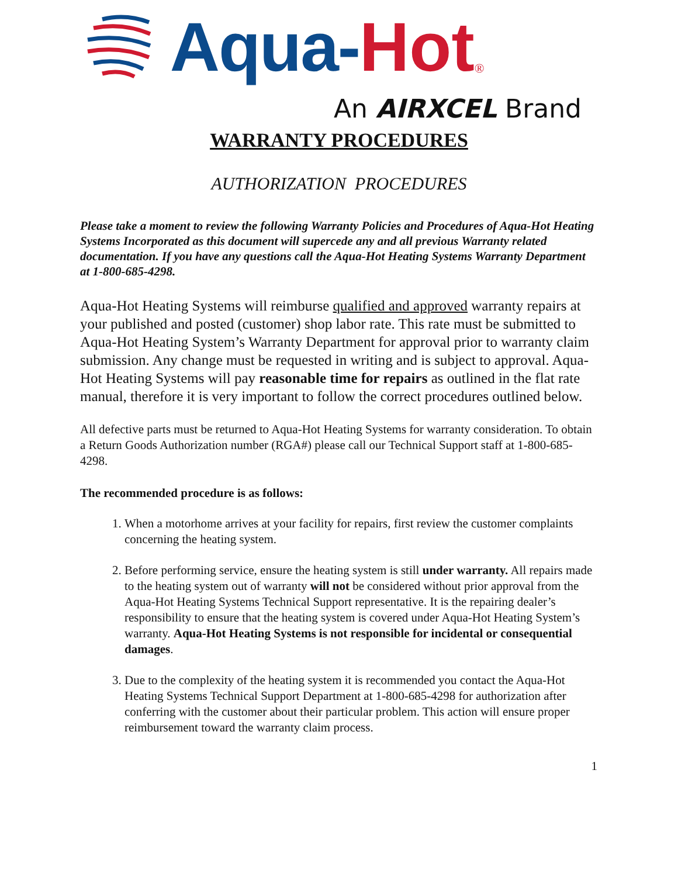Aqua- Hot ®
An AIRXCEL Brand
WARRANTY PROCEDURES
AUTHORIZATION PROCEDURES
Please take a moment to review the following Warranty Policies and Procedures of Aqua-Hot Heating Systems Incorporated as this document will supercede any and all previous Warranty related documentation. If you have any questions call the Aqua-Hot Heating Systems Warranty Department at 1-800-685-4298.
Aqua-Hot Heating Systems will reimburse qualified and approved warranty repairs at your published and posted (customer) shop labor rate. This rate must be submitted to Aqua-Hot Heating System’s Warranty Department for approval prior to warranty claim submission. Any change must be requested in writing and is subject to approval. Aqua-Hot Heating Systems will pay reasonable time for repairs as outlined in the flat rate manual, therefore it is very important to follow the correct procedures outlined below.
All defective parts must be returned to Aqua-Hot Heating Systems for warranty consideration. To obtain a Return Goods Authorization number (RGA#) please call our Technical Support staff at 1-800-685-4298.
The recommended procedure is as follows:
1. When a motorhome arrives at your facility for repairs, first review the customer complaints concerning the heating system.
2. Before performing service, ensure the heating system is still under warranty. All repairs made to the heating system out of warranty will not be considered without prior approval from the Aqua-Hot Heating Systems Technical Support representative. It is the repairing dealer’s responsibility to ensure that the heating system is covered under Aqua-Hot Heating System’s warranty. Aqua-Hot Heating Systems is not responsible for incidental or consequential damages.
3. Due to the complexity of the heating system it is recommended you contact the Aqua-Hot Heating Systems Technical Support Department at 1-800-685-4298 for authorization after conferring with the customer about their particular problem. This action will ensure proper reimbursement toward the warranty claim process.
1